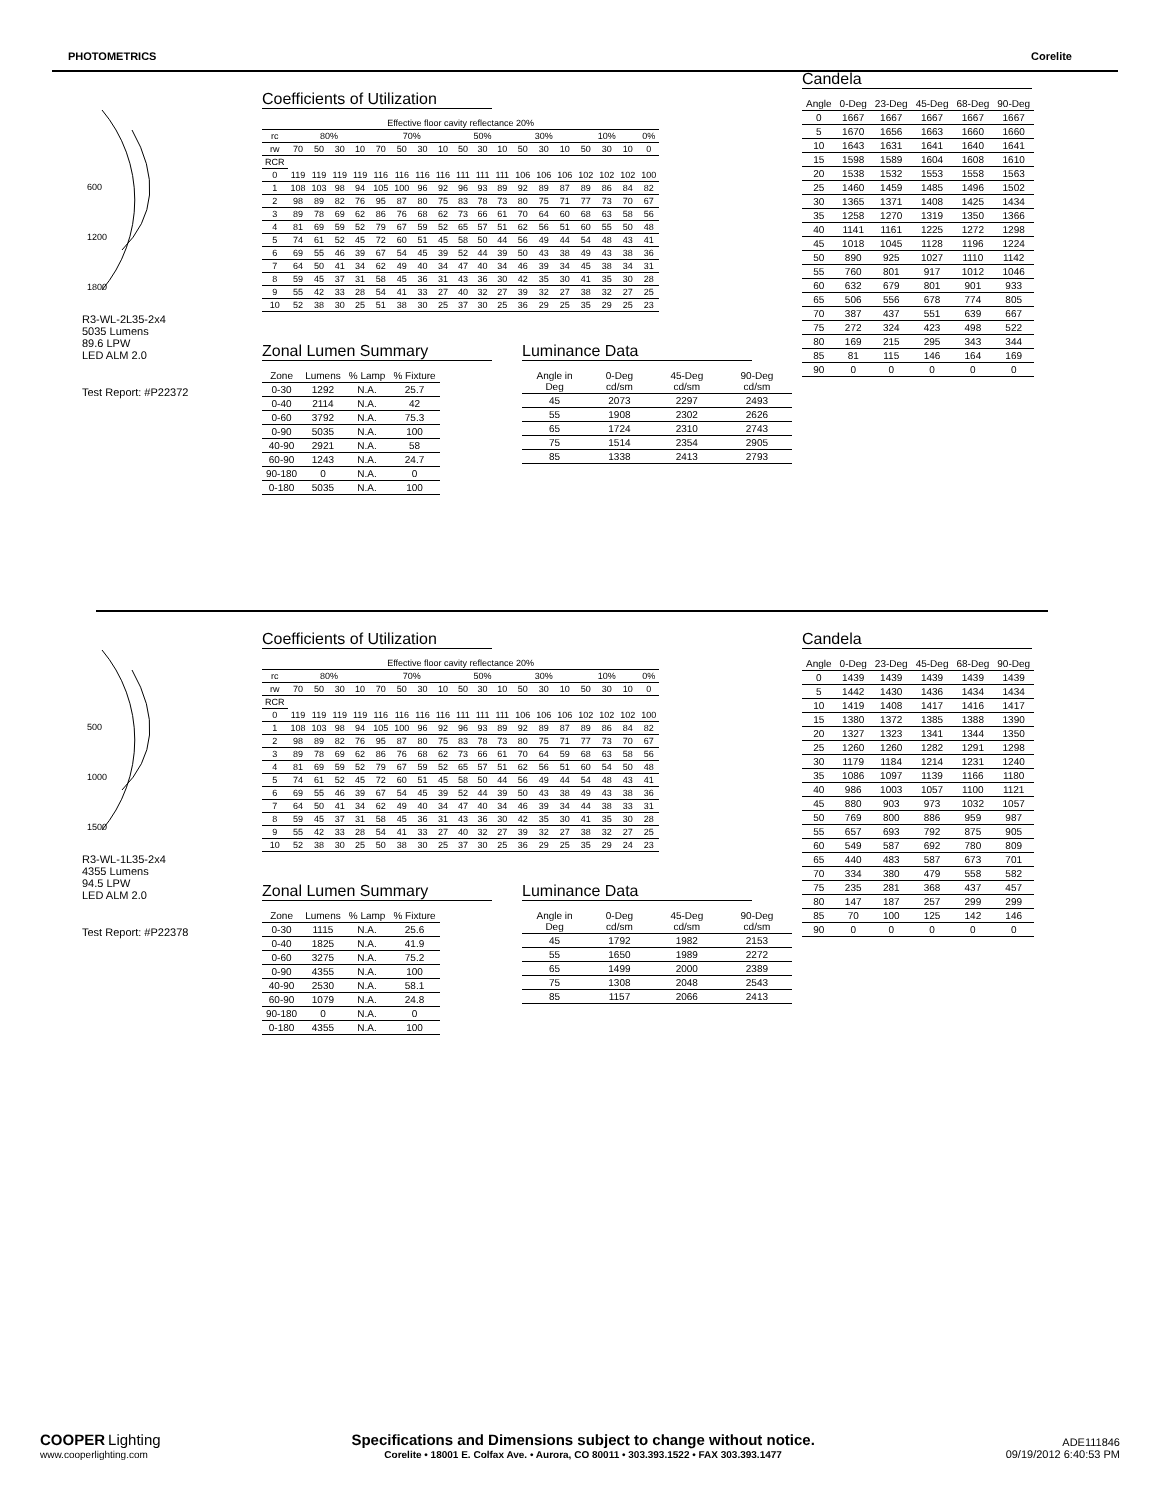PHOTOMETRICS Corelite
600
1200
1800
R3-WL-2L35-2x4
5035 Lumens
89.6 LPW
LED ALM 2.0
Test Report: #P22372
Coefficients of Utilization
| Effective floor cavity reflectance 20% | | | | | | | | | | | | | | | | | | |
| rc | 80% | | | | 70% | | | | 50% | | | 30% | | | 10% | | | 0% |
| rw | 70 | 50 | 30 | 10 | 70 | 50 | 30 | 10 | 50 | 30 | 10 | 50 | 30 | 10 | 50 | 30 | 10 | 0 |
| RCR | | | | | | | | | | | | | | | | | | |
| 0 | 119 | 119 | 119 | 119 | 116 | 116 | 116 | 116 | 111 | 111 | 111 | 106 | 106 | 106 | 102 | 102 | 102 | 100 |
| 1 | 108 | 103 | 98 | 94 | 105 | 100 | 96 | 92 | 96 | 93 | 89 | 92 | 89 | 87 | 89 | 86 | 84 | 82 |
| 2 | 98 | 89 | 82 | 76 | 95 | 87 | 80 | 75 | 83 | 78 | 73 | 80 | 75 | 71 | 77 | 73 | 70 | 67 |
| 3 | 89 | 78 | 69 | 62 | 86 | 76 | 68 | 62 | 73 | 66 | 61 | 70 | 64 | 60 | 68 | 63 | 58 | 56 |
| 4 | 81 | 69 | 59 | 52 | 79 | 67 | 59 | 52 | 65 | 57 | 51 | 62 | 56 | 51 | 60 | 55 | 50 | 48 |
| 5 | 74 | 61 | 52 | 45 | 72 | 60 | 51 | 45 | 58 | 50 | 44 | 56 | 49 | 44 | 54 | 48 | 43 | 41 |
| 6 | 69 | 55 | 46 | 39 | 67 | 54 | 45 | 39 | 52 | 44 | 39 | 50 | 43 | 38 | 49 | 43 | 38 | 36 |
| 7 | 64 | 50 | 41 | 34 | 62 | 49 | 40 | 34 | 47 | 40 | 34 | 46 | 39 | 34 | 45 | 38 | 34 | 31 |
| 8 | 59 | 45 | 37 | 31 | 58 | 45 | 36 | 31 | 43 | 36 | 30 | 42 | 35 | 30 | 41 | 35 | 30 | 28 |
| 9 | 55 | 42 | 33 | 28 | 54 | 41 | 33 | 27 | 40 | 32 | 27 | 39 | 32 | 27 | 38 | 32 | 27 | 25 |
| 10 | 52 | 38 | 30 | 25 | 51 | 38 | 30 | 25 | 37 | 30 | 25 | 36 | 29 | 25 | 35 | 29 | 25 | 23 |
Zonal Lumen Summary
| Zone | Lumens | % Lamp | % Fixture |
| --- | --- | --- | --- |
| 0-30 | 1292 | N.A. | 25.7 |
| 0-40 | 2114 | N.A. | 42 |
| 0-60 | 3792 | N.A. | 75.3 |
| 0-90 | 5035 | N.A. | 100 |
| 40-90 | 2921 | N.A. | 58 |
| 60-90 | 1243 | N.A. | 24.7 |
| 90-180 | 0 | N.A. | 0 |
| 0-180 | 5035 | N.A. | 100 |
Luminance Data
| Angle in Deg | 0-Deg cd/sm | 45-Deg cd/sm | 90-Deg cd/sm |
| --- | --- | --- | --- |
| 45 | 2073 | 2297 | 2493 |
| 55 | 1908 | 2302 | 2626 |
| 65 | 1724 | 2310 | 2743 |
| 75 | 1514 | 2354 | 2905 |
| 85 | 1338 | 2413 | 2793 |
Candela
| Angle | 0-Deg | 23-Deg | 45-Deg | 68-Deg | 90-Deg |
| --- | --- | --- | --- | --- | --- |
| 0 | 1667 | 1667 | 1667 | 1667 | 1667 |
| 5 | 1670 | 1656 | 1663 | 1660 | 1660 |
| 10 | 1643 | 1631 | 1641 | 1640 | 1641 |
| 15 | 1598 | 1589 | 1604 | 1608 | 1610 |
| 20 | 1538 | 1532 | 1553 | 1558 | 1563 |
| 25 | 1460 | 1459 | 1485 | 1496 | 1502 |
| 30 | 1365 | 1371 | 1408 | 1425 | 1434 |
| 35 | 1258 | 1270 | 1319 | 1350 | 1366 |
| 40 | 1141 | 1161 | 1225 | 1272 | 1298 |
| 45 | 1018 | 1045 | 1128 | 1196 | 1224 |
| 50 | 890 | 925 | 1027 | 1110 | 1142 |
| 55 | 760 | 801 | 917 | 1012 | 1046 |
| 60 | 632 | 679 | 801 | 901 | 933 |
| 65 | 506 | 556 | 678 | 774 | 805 |
| 70 | 387 | 437 | 551 | 639 | 667 |
| 75 | 272 | 324 | 423 | 498 | 522 |
| 80 | 169 | 215 | 295 | 343 | 344 |
| 85 | 81 | 115 | 146 | 164 | 169 |
| 90 | 0 | 0 | 0 | 0 | 0 |
500
1000
1500
R3-WL-1L35-2x4
4355 Lumens
94.5 LPW
LED ALM 2.0
Test Report: #P22378
Coefficients of Utilization
| Effective floor cavity reflectance 20% | | | | | | | | | | | | | | | | | | |
| rc | 80% | | | | 70% | | | | 50% | | | 30% | | | 10% | | | 0% |
| rw | 70 | 50 | 30 | 10 | 70 | 50 | 30 | 10 | 50 | 30 | 10 | 50 | 30 | 10 | 50 | 30 | 10 | 0 |
| RCR | | | | | | | | | | | | | | | | | | |
| 0 | 119 | 119 | 119 | 119 | 116 | 116 | 116 | 116 | 111 | 111 | 111 | 106 | 106 | 106 | 102 | 102 | 102 | 100 |
| 1 | 108 | 103 | 98 | 94 | 105 | 100 | 96 | 92 | 96 | 93 | 89 | 92 | 89 | 87 | 89 | 86 | 84 | 82 |
| 2 | 98 | 89 | 82 | 76 | 95 | 87 | 80 | 75 | 83 | 78 | 73 | 80 | 75 | 71 | 77 | 73 | 70 | 67 |
| 3 | 89 | 78 | 69 | 62 | 86 | 76 | 68 | 62 | 73 | 66 | 61 | 70 | 64 | 59 | 68 | 63 | 58 | 56 |
| 4 | 81 | 69 | 59 | 52 | 79 | 67 | 59 | 52 | 65 | 57 | 51 | 62 | 56 | 51 | 60 | 54 | 50 | 48 |
| 5 | 74 | 61 | 52 | 45 | 72 | 60 | 51 | 45 | 58 | 50 | 44 | 56 | 49 | 44 | 54 | 48 | 43 | 41 |
| 6 | 69 | 55 | 46 | 39 | 67 | 54 | 45 | 39 | 52 | 44 | 39 | 50 | 43 | 38 | 49 | 43 | 38 | 36 |
| 7 | 64 | 50 | 41 | 34 | 62 | 49 | 40 | 34 | 47 | 40 | 34 | 46 | 39 | 34 | 44 | 38 | 33 | 31 |
| 8 | 59 | 45 | 37 | 31 | 58 | 45 | 36 | 31 | 43 | 36 | 30 | 42 | 35 | 30 | 41 | 35 | 30 | 28 |
| 9 | 55 | 42 | 33 | 28 | 54 | 41 | 33 | 27 | 40 | 32 | 27 | 39 | 32 | 27 | 38 | 32 | 27 | 25 |
| 10 | 52 | 38 | 30 | 25 | 50 | 38 | 30 | 25 | 37 | 30 | 25 | 36 | 29 | 25 | 35 | 29 | 24 | 23 |
Zonal Lumen Summary
| Zone | Lumens | % Lamp | % Fixture |
| --- | --- | --- | --- |
| 0-30 | 1115 | N.A. | 25.6 |
| 0-40 | 1825 | N.A. | 41.9 |
| 0-60 | 3275 | N.A. | 75.2 |
| 0-90 | 4355 | N.A. | 100 |
| 40-90 | 2530 | N.A. | 58.1 |
| 60-90 | 1079 | N.A. | 24.8 |
| 90-180 | 0 | N.A. | 0 |
| 0-180 | 4355 | N.A. | 100 |
Luminance Data
| Angle in Deg | 0-Deg cd/sm | 45-Deg cd/sm | 90-Deg cd/sm |
| --- | --- | --- | --- |
| 45 | 1792 | 1982 | 2153 |
| 55 | 1650 | 1989 | 2272 |
| 65 | 1499 | 2000 | 2389 |
| 75 | 1308 | 2048 | 2543 |
| 85 | 1157 | 2066 | 2413 |
Candela
| Angle | 0-Deg | 23-Deg | 45-Deg | 68-Deg | 90-Deg |
| --- | --- | --- | --- | --- | --- |
| 0 | 1439 | 1439 | 1439 | 1439 | 1439 |
| 5 | 1442 | 1430 | 1436 | 1434 | 1434 |
| 10 | 1419 | 1408 | 1417 | 1416 | 1417 |
| 15 | 1380 | 1372 | 1385 | 1388 | 1390 |
| 20 | 1327 | 1323 | 1341 | 1344 | 1350 |
| 25 | 1260 | 1260 | 1282 | 1291 | 1298 |
| 30 | 1179 | 1184 | 1214 | 1231 | 1240 |
| 35 | 1086 | 1097 | 1139 | 1166 | 1180 |
| 40 | 986 | 1003 | 1057 | 1100 | 1121 |
| 45 | 880 | 903 | 973 | 1032 | 1057 |
| 50 | 769 | 800 | 886 | 959 | 987 |
| 55 | 657 | 693 | 792 | 875 | 905 |
| 60 | 549 | 587 | 692 | 780 | 809 |
| 65 | 440 | 483 | 587 | 673 | 701 |
| 70 | 334 | 380 | 479 | 558 | 582 |
| 75 | 235 | 281 | 368 | 437 | 457 |
| 80 | 147 | 187 | 257 | 299 | 299 |
| 85 | 70 | 100 | 125 | 142 | 146 |
| 90 | 0 | 0 | 0 | 0 | 0 |
COOPER Lighting
www.cooperlighting.com
Specifications and Dimensions subject to change without notice.
Corelite • 18001 E. Colfax Ave. • Aurora, CO 80011 • 303.393.1522 • FAX 303.393.1477
ADE111846
09/19/2012 6:40:53 PM